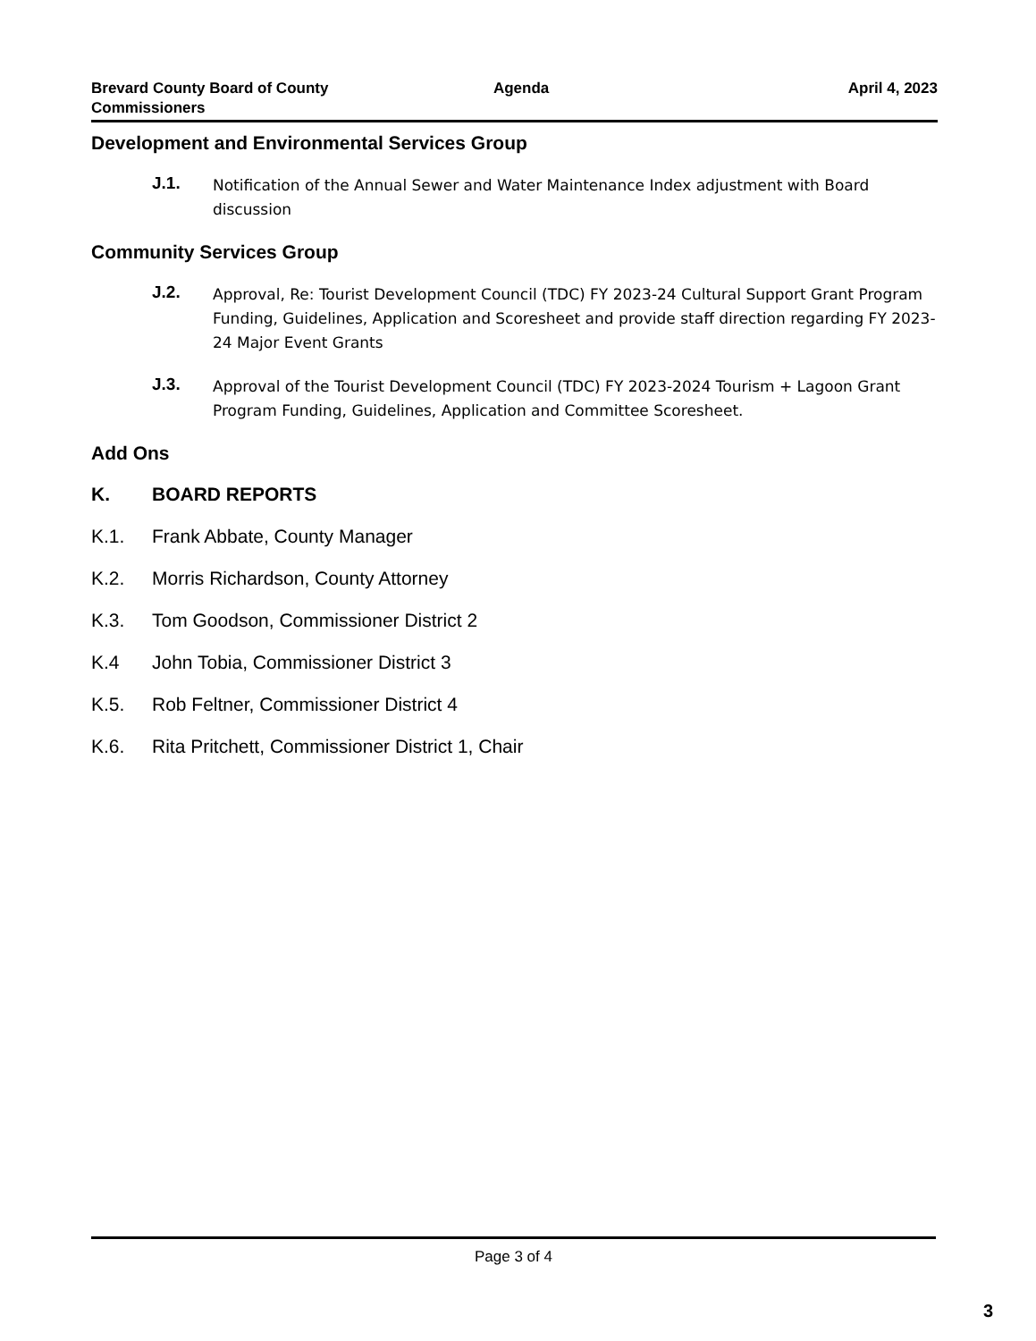Brevard County Board of County
Commissioners
Agenda April 4, 2023
Development and Environmental Services Group
J.1. Notification of the Annual Sewer and Water Maintenance Index adjustment with Board discussion
Community Services Group
J.2. Approval, Re: Tourist Development Council (TDC) FY 2023-24 Cultural Support Grant Program Funding, Guidelines, Application and Scoresheet and provide staff direction regarding FY 2023-24 Major Event Grants
J.3. Approval of the Tourist Development Council (TDC) FY 2023-2024 Tourism + Lagoon Grant Program Funding, Guidelines, Application and Committee Scoresheet.
Add Ons
K. BOARD REPORTS
K.1. Frank Abbate, County Manager
K.2. Morris Richardson, County Attorney
K.3. Tom Goodson, Commissioner District 2
K.4 John Tobia, Commissioner District 3
K.5. Rob Feltner, Commissioner District 4
K.6. Rita Pritchett, Commissioner District 1, Chair
Page 3 of 4
3